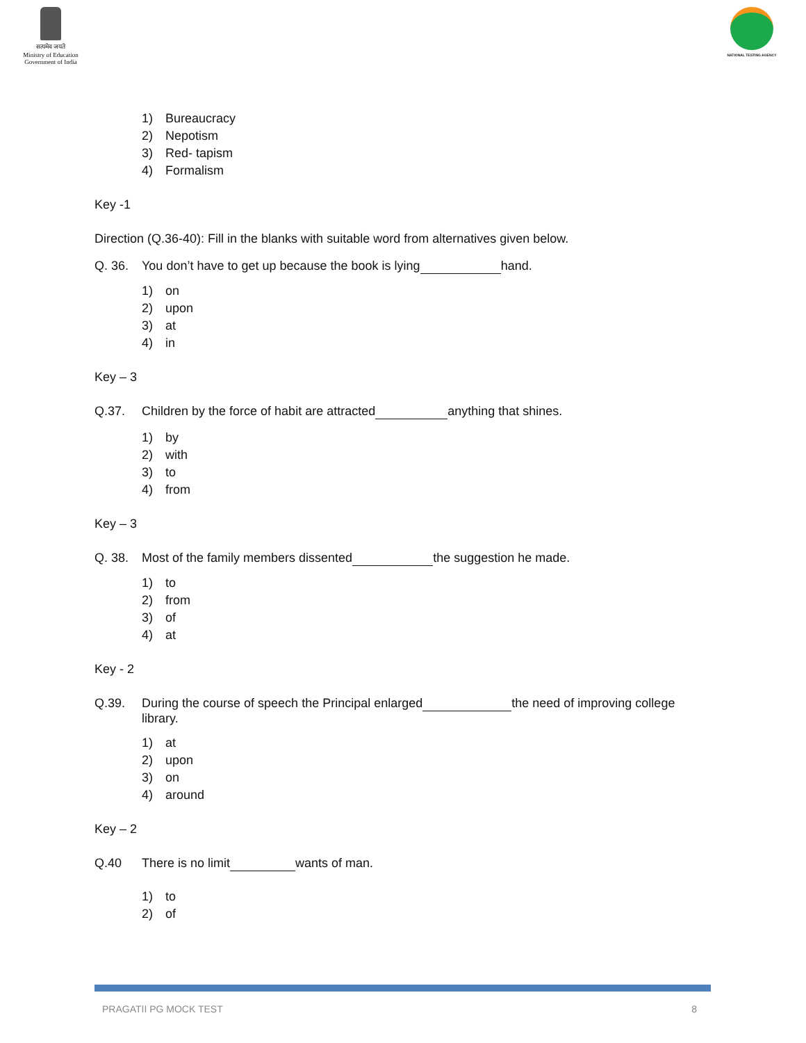सत्यमेव जयते
Ministry of Education
Government of India
NATIONAL TESTING AGENCY
1) Bureaucracy
2) Nepotism
3) Red- tapism
4) Formalism
Key -1
Direction (Q.36-40): Fill in the blanks with suitable word from alternatives given below.
Q. 36. You don’t have to get up because the book is lying hand.
1) on
2) upon
3) at
4) in
Key – 3
Q.37. Children by the force of habit are attracted anything that shines.
1) by
2) with
3) to
4) from
Key – 3
Q. 38. Most of the family members dissented the suggestion he made.
1) to
2) from
3) of
4) at
Key - 2
Q.39. During the course of speech the Principal enlarged the need of improving college library.
1) at
2) upon
3) on
4) around
Key – 2
Q.40 There is no limit wants of man.
1) to
2) of
PRAGATII PG MOCK TEST 8